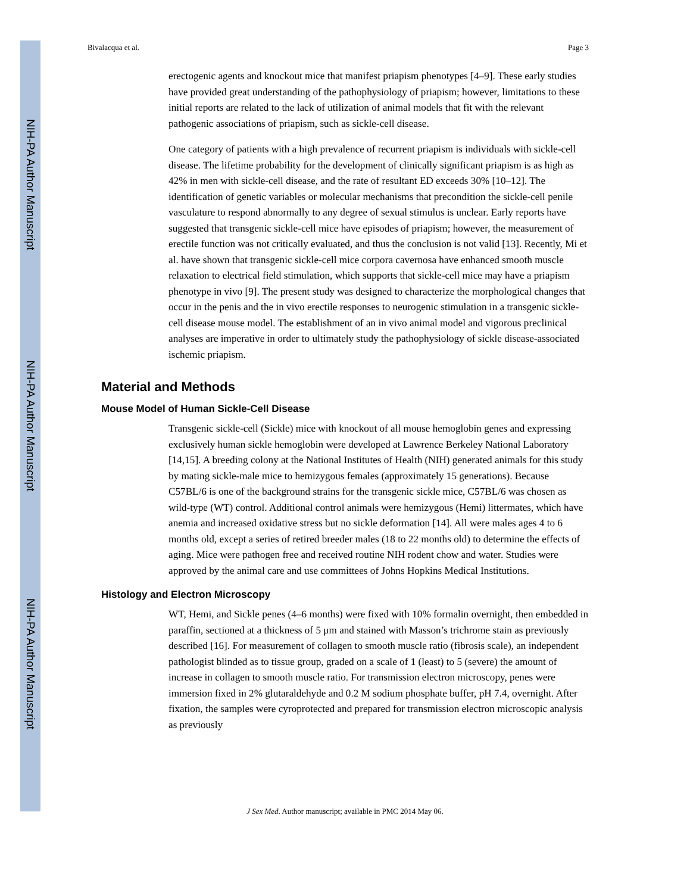NIH-PA Author Manuscript
NIH-PA Author Manuscript
NIH-PA Author Manuscript
Bivalacqua et al. Page 3
erectogenic agents and knockout mice that manifest priapism phenotypes [4–9]. These early studies have provided great understanding of the pathophysiology of priapism; however, limitations to these initial reports are related to the lack of utilization of animal models that fit with the relevant pathogenic associations of priapism, such as sickle-cell disease.
One category of patients with a high prevalence of recurrent priapism is individuals with sickle-cell disease. The lifetime probability for the development of clinically significant priapism is as high as 42% in men with sickle-cell disease, and the rate of resultant ED exceeds 30% [10–12]. The identification of genetic variables or molecular mechanisms that precondition the sickle-cell penile vasculature to respond abnormally to any degree of sexual stimulus is unclear. Early reports have suggested that transgenic sickle-cell mice have episodes of priapism; however, the measurement of erectile function was not critically evaluated, and thus the conclusion is not valid [13]. Recently, Mi et al. have shown that transgenic sickle-cell mice corpora cavernosa have enhanced smooth muscle relaxation to electrical field stimulation, which supports that sickle-cell mice may have a priapism phenotype in vivo [9]. The present study was designed to characterize the morphological changes that occur in the penis and the in vivo erectile responses to neurogenic stimulation in a transgenic sickle-cell disease mouse model. The establishment of an in vivo animal model and vigorous preclinical analyses are imperative in order to ultimately study the pathophysiology of sickle disease-associated ischemic priapism.
Material and Methods
Mouse Model of Human Sickle-Cell Disease
Transgenic sickle-cell (Sickle) mice with knockout of all mouse hemoglobin genes and expressing exclusively human sickle hemoglobin were developed at Lawrence Berkeley National Laboratory [14,15]. A breeding colony at the National Institutes of Health (NIH) generated animals for this study by mating sickle-male mice to hemizygous females (approximately 15 generations). Because C57BL/6 is one of the background strains for the transgenic sickle mice, C57BL/6 was chosen as wild-type (WT) control. Additional control animals were hemizygous (Hemi) littermates, which have anemia and increased oxidative stress but no sickle deformation [14]. All were males ages 4 to 6 months old, except a series of retired breeder males (18 to 22 months old) to determine the effects of aging. Mice were pathogen free and received routine NIH rodent chow and water. Studies were approved by the animal care and use committees of Johns Hopkins Medical Institutions.
Histology and Electron Microscopy
WT, Hemi, and Sickle penes (4–6 months) were fixed with 10% formalin overnight, then embedded in paraffin, sectioned at a thickness of 5 μm and stained with Masson’s trichrome stain as previously described [16]. For measurement of collagen to smooth muscle ratio (fibrosis scale), an independent pathologist blinded as to tissue group, graded on a scale of 1 (least) to 5 (severe) the amount of increase in collagen to smooth muscle ratio. For transmission electron microscopy, penes were immersion fixed in 2% glutaraldehyde and 0.2 M sodium phosphate buffer, pH 7.4, overnight. After fixation, the samples were cyroprotected and prepared for transmission electron microscopic analysis as previously
J Sex Med. Author manuscript; available in PMC 2014 May 06.